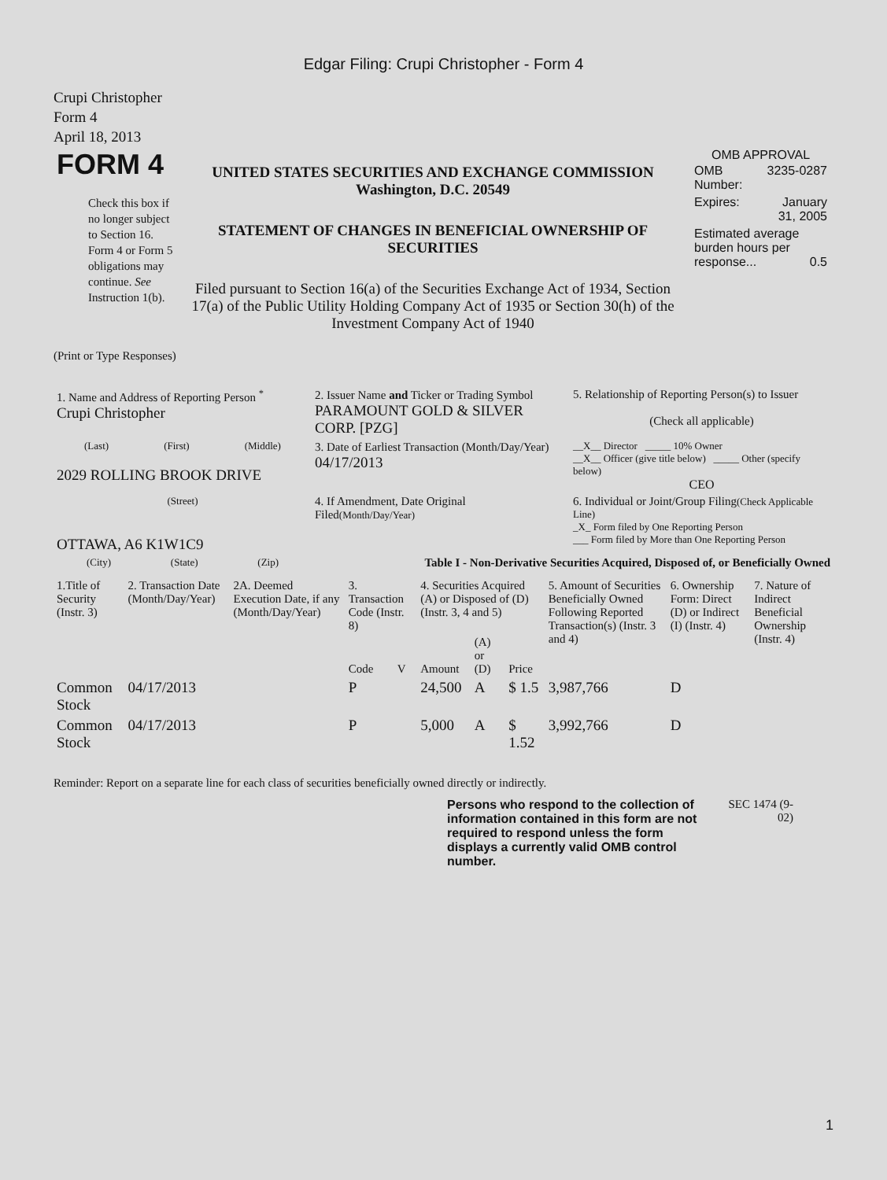Edgar Filing: Crupi Christopher - Form 4
Crupi Christopher
Form 4
April 18, 2013
| FORM 4 Check this box if no longer subject to Section 16. Form 4 or Form 5 obligations may continue. See Instruction 1(b). | UNITED STATES SECURITIES AND EXCHANGE COMMISSION Washington, D.C. 20549 STATEMENT OF CHANGES IN BENEFICIAL OWNERSHIP OF SECURITIES Filed pursuant to Section 16(a) of the Securities Exchange Act of 1934, Section 17(a) of the Public Utility Holding Company Act of 1935 or Section 30(h) of the Investment Company Act of 1940 | OMB APPROVAL / OMB Number: / 3235-0287 / / Expires: / January 31, 2005 / / Estimated average burden hours per response... 0.5 / / |
(Print or Type Responses)
| 1. Name and Address of Reporting Person <sup>*</sup> Crupi Christopher | 2. Issuer Name and Ticker or Trading Symbol PARAMOUNT GOLD & SILVER CORP. [PZG] | 5. Relationship of Reporting Person(s) to Issuer (Check all applicable) |
| (Last) (First) (Middle) 2029 ROLLING BROOK DRIVE | 3. Date of Earliest Transaction (Month/Day/Year) 04/17/2013 | __X__ Director _____ 10% Owner __X__ Officer (give title below) _____ Other (specify below) CEO |
| (Street) OTTAWA, A6 K1W1C9 | 4. If Amendment, Date Original Filed (Month/Day/Year) | 6. Individual or Joint/Group Filing (Check Applicable Line) _X_ Form filed by One Reporting Person ___ Form filed by More than One Reporting Person |
| (City) (State) (Zip) | Table I - Non-Derivative Securities Acquired, Disposed of, or Beneficially Owned | |
| 1.Title of Security (Instr. 3) | 2. Transaction Date (Month/Day/Year) | 2A. Deemed Execution Date, if any (Month/Day/Year) | 3. Transaction Code (Instr. 8) | | 4. Securities Acquired (A) or Disposed of (D) (Instr. 3, 4 and 5) | | | 5. Amount of Securities Beneficially Owned Following Reported Transaction(s) (Instr. 3 and 4) | 6. Ownership Form: Direct (D) or Indirect (I) (Instr. 4) | 7. Nature of Indirect Beneficial Ownership (Instr. 4) |
| --- | --- | --- | --- | --- | --- | --- | --- | --- | --- | --- |
| | | | Code | V | Amount | (A) or (D) | Price | | | |
| Common Stock | 04/17/2013 | | P | | 24,500 | A | $ 1.5 | 3,987,766 | D | |
| Common Stock | 04/17/2013 | | P | | 5,000 | A | $ 1.52 | 3,992,766 | D | |
Reminder: Report on a separate line for each class of securities beneficially owned directly or indirectly.
Persons who respond to the collection of information contained in this form are not required to respond unless the form displays a currently valid OMB control number.
SEC 1474 (9-02)
1